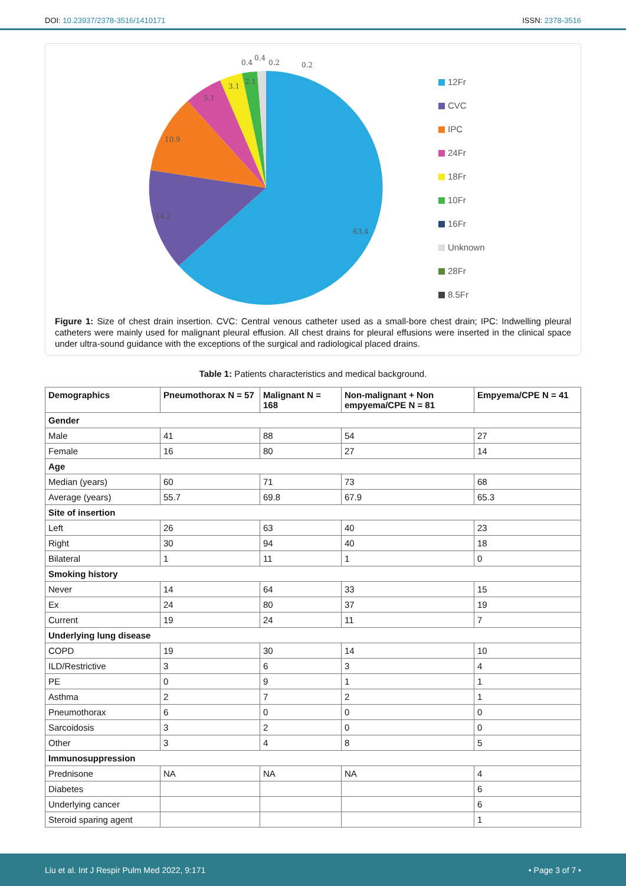DOI: 10.23937/2378-3516/1410171 ISSN: 2378-3516
63.4
14.2
10.9
5.1
3.1
2.1
0.4
0.4
0.2
0.2
12Fr
CVC
IPC
24Fr
18Fr
10Fr
16Fr
Unknown
28Fr
8.5Fr
Figure 1: Size of chest drain insertion. CVC: Central venous catheter used as a small-bore chest drain; IPC: Indwelling pleural catheters were mainly used for malignant pleural effusion. All chest drains for pleural effusions were inserted in the clinical space under ultra-sound guidance with the exceptions of the surgical and radiological placed drains.
Table 1: Patients characteristics and medical background.
| Demographics | Pneumothorax N = 57 | Malignant N = 168 | Non-malignant + Non empyema/CPE N = 81 | Empyema/CPE N = 41 |
| --- | --- | --- | --- | --- |
| Gender | | | | |
| Male | 41 | 88 | 54 | 27 |
| Female | 16 | 80 | 27 | 14 |
| Age | | | | |
| Median (years) | 60 | 71 | 73 | 68 |
| Average (years) | 55.7 | 69.8 | 67.9 | 65.3 |
| Site of insertion | | | | |
| Left | 26 | 63 | 40 | 23 |
| Right | 30 | 94 | 40 | 18 |
| Bilateral | 1 | 11 | 1 | 0 |
| Smoking history | | | | |
| Never | 14 | 64 | 33 | 15 |
| Ex | 24 | 80 | 37 | 19 |
| Current | 19 | 24 | 11 | 7 |
| Underlying lung disease | | | | |
| COPD | 19 | 30 | 14 | 10 |
| ILD/Restrictive | 3 | 6 | 3 | 4 |
| PE | 0 | 9 | 1 | 1 |
| Asthma | 2 | 7 | 2 | 1 |
| Pneumothorax | 6 | 0 | 0 | 0 |
| Sarcoidosis | 3 | 2 | 0 | 0 |
| Other | 3 | 4 | 8 | 5 |
| Immunosuppression | | | | |
| Prednisone | NA | NA | NA | 4 |
| Diabetes | | | | 6 |
| Underlying cancer | | | | 6 |
| Steroid sparing agent | | | | 1 |
Liu et al. Int J Respir Pulm Med 2022, 9:171 • Page 3 of 7 •